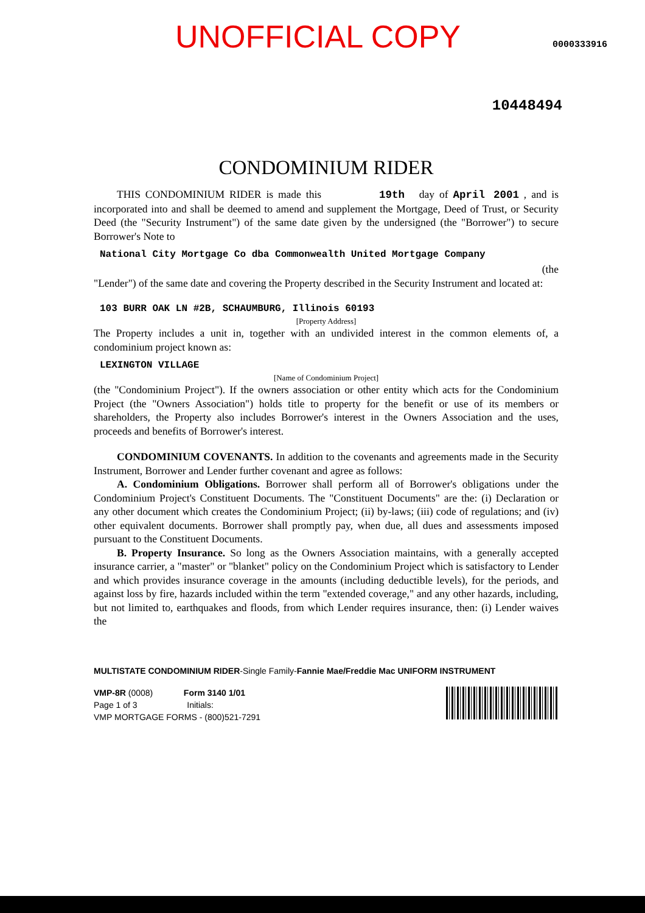UNOFFICIAL COPY
0000333916
10448494
CONDOMINIUM RIDER
THIS CONDOMINIUM RIDER is made this 19th day of April 2001 , and is incorporated into and shall be deemed to amend and supplement the Mortgage, Deed of Trust, or Security Deed (the "Security Instrument") of the same date given by the undersigned (the "Borrower") to secure Borrower's Note to
National City Mortgage Co dba Commonwealth United Mortgage Company
(the
"Lender") of the same date and covering the Property described in the Security Instrument and located at:
103 BURR OAK LN #2B, SCHAUMBURG, Illinois 60193
[Property Address]
The Property includes a unit in, together with an undivided interest in the common elements of, a condominium project known as:
LEXINGTON VILLAGE
[Name of Condominium Project]
(the "Condominium Project"). If the owners association or other entity which acts for the Condominium Project (the "Owners Association") holds title to property for the benefit or use of its members or shareholders, the Property also includes Borrower's interest in the Owners Association and the uses, proceeds and benefits of Borrower's interest.
CONDOMINIUM COVENANTS. In addition to the covenants and agreements made in the Security Instrument, Borrower and Lender further covenant and agree as follows:
A. Condominium Obligations. Borrower shall perform all of Borrower's obligations under the Condominium Project's Constituent Documents. The "Constituent Documents" are the: (i) Declaration or any other document which creates the Condominium Project; (ii) by-laws; (iii) code of regulations; and (iv) other equivalent documents. Borrower shall promptly pay, when due, all dues and assessments imposed pursuant to the Constituent Documents.
B. Property Insurance. So long as the Owners Association maintains, with a generally accepted insurance carrier, a "master" or "blanket" policy on the Condominium Project which is satisfactory to Lender and which provides insurance coverage in the amounts (including deductible levels), for the periods, and against loss by fire, hazards included within the term "extended coverage," and any other hazards, including, but not limited to, earthquakes and floods, from which Lender requires insurance, then: (i) Lender waives the
MULTISTATE CONDOMINIUM RIDER-Single Family-Fannie Mae/Freddie Mac UNIFORM INSTRUMENT
VMP-8R (0008) Form 3140 1/01
Page 1 of 3 Initials:
VMP MORTGAGE FORMS - (800)521-7291